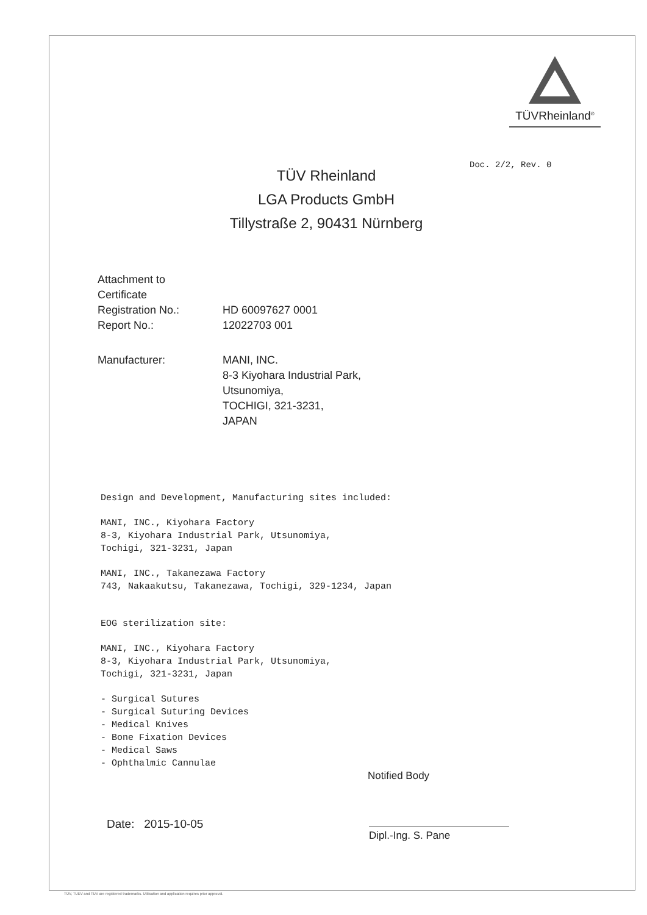TÜVRheinland<sup>®</sup>
Doc. 2/2, Rev. 0
TÜV Rheinland
LGA Products GmbH
Tillystraße 2, 90431 Nürnberg
Attachment to
Certificate
Registration No.: HD 60097627 0001
Report No.: 12022703 001
Manufacturer: MANI, INC.
8-3 Kiyohara Industrial Park,
Utsunomiya,
TOCHIGI, 321-3231,
JAPAN
Design and Development, Manufacturing sites included:
MANI, INC., Kiyohara Factory
8-3, Kiyohara Industrial Park, Utsunomiya,
Tochigi, 321-3231, Japan
MANI, INC., Takanezawa Factory
743, Nakaakutsu, Takanezawa, Tochigi, 329-1234, Japan
EOG sterilization site:
MANI, INC., Kiyohara Factory
8-3, Kiyohara Industrial Park, Utsunomiya,
Tochigi, 321-3231, Japan
- Surgical Sutures
- Surgical Suturing Devices
- Medical Knives
- Bone Fixation Devices
- Medical Saws
- Ophthalmic Cannulae
Notified Body
Date: 2015-10-05
Dipl.-Ing. S. Pane
TÜV, TUEV and TUV are registered trademarks. Utilisation and application requires prior approval.